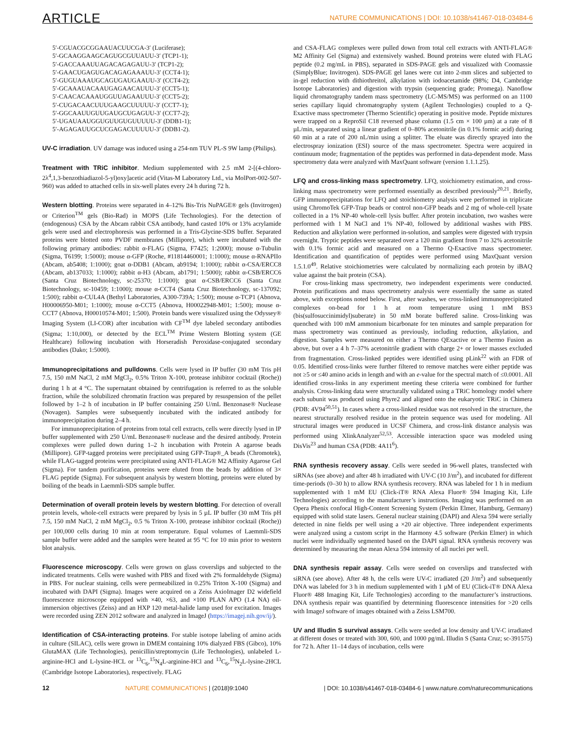ARTICLE NATURE COMMUNICATIONS | DOI: 10.1038/s41467-018-03484-6
5′-CGUACGCGGAAUACUUCGA-3′ (Luciferase);
5′-GCAAGGAAGCAGUGCGUUAUU-3′ (TCP1-1);
5′-GACCAAAUUAGACAGAGAUU-3′ (TCP1-2);
5′-GAACUGAGUGACAGAGAAAUU-3′ (CCT4-1);
5′-GUGUAAAUGCAGUGAUGAAUU-3′ (CCT4-2);
5′-GCAAAUACAAUGAGAACAUUU-3′ (CCT5-1);
5′-CAACACAAAUGGUUAGAAUUU-3′ (CCT5-2);
5′-CUGACAACUUUGAAGCUUUUU-3′ (CCT7-1);
5′-GGCAAUUGUUGAUGCUGAGUU-3′ (CCT7-2);
5′-UGAUAAUGGUGUUGUGUUUUU-3′ (DDB1-1);
5′-AGAGAUUGCUCGAGACUUUUU-3′ (DDB1-2).
UV-C irradiation. UV damage was induced using a 254-nm TUV PL-S 9W lamp (Philips).
Treatment with TRiC inhibitor. Medium supplemented with 2.5 mM 2-[(4-chloro-2λ<sup>4</sup>,1,3-benzothiadiazol-5-yl)oxy]acetic acid (Vitas-M Laboratory Ltd., via MolPort-002-507-960) was added to attached cells in six-well plates every 24 h during 72 h.
Western blotting. Proteins were separated in 4–12% Bis-Tris NuPAGE® gels (Invitrogen) or Criterion<sup>TM</sup> gels (Bio-Rad) in MOPS (Life Technologies). For the detection of (endogenous) CSA by the Abcam rabbit CSA antibody, hand casted 10% or 13% acrylamide gels were used and electrophoresis was performed in a Tris-Glycine-SDS buffer. Separated proteins were blotted onto PVDF membranes (Millipore), which were incubated with the following primary antibodies: rabbit α-FLAG (Sigma, F7425; 1:2000); mouse α-Tubulin (Sigma, T6199; 1:5000); mouse α-GFP (Roche, #11814460001; 1:1000); mouse α-RNAPIIo (Abcam, ab5408; 1:1000); goat α-DDB1 (Abcam, ab9194; 1:1000); rabbit α-CSA/ERCC8 (Abcam, ab137033; 1:1000); rabbit α-H3 (Abcam, ab1791; 1:5000); rabbit α-CSB/ERCC6 (Santa Cruz Biotechnology, sc-25370; 1:1000); goat α-CSB/ERCC6 (Santa Cruz Biotechnology, sc-10459; 1:1000); mouse α-CCT4 (Santa Cruz Biotechnology, sc-137092; 1:500); rabbit α-CUL4A (Bethyl Laboratories, A300-739A; 1:500); mouse α-TCP1 (Abnova, H00006950-M01; 1:1000); mouse α-CCT5 (Abnova, H00022948-M01; 1:500); mouse α-CCT7 (Abnova, H00010574-M01; 1:500). Protein bands were visualized using the Odyssey® Imaging System (LI-COR) after incubation with CF<sup>TM</sup> dye labeled secondary antibodies (Sigma; 1:10,000), or detected by the ECL<sup>TM</sup> Prime Western Blotting system (GE Healthcare) following incubation with Horseradish Peroxidase-conjugated secondary antibodies (Dako; 1:5000).
Immunoprecipitations and pulldowns. Cells were lysed in IP buffer (30 mM Tris pH 7.5, 150 mM NaCl, 2 mM MgCl<sub>2</sub>, 0.5% Triton X-100, protease inhibitor cocktail (Roche)) during 1 h at 4 °C. The supernatant obtained by centrifugation is referred to as the soluble fraction, while the solubilized chromatin fraction was prepared by resuspension of the pellet followed by 1–2 h of incubation in IP buffer containing 250 U/mL Benzonase® Nuclease (Novagen). Samples were subsequently incubated with the indicated antibody for immunoprecipitation during 2–4 h.
For immunoprecipitation of proteins from total cell extracts, cells were directly lysed in IP buffer supplemented with 250 U/mL Benzonase® nuclease and the desired antibody. Protein complexes were pulled down during 1–2 h incubation with Protein A agarose beads (Millipore). GFP-tagged proteins were precipitated using GFP-Trap®_A beads (Chromotek), while FLAG-tagged proteins were precipitated using ANTI-FLAG® M2 Affinity Agarose Gel (Sigma). For tandem purification, proteins were eluted from the beads by addition of 3× FLAG peptide (Sigma). For subsequent analysis by western blotting, proteins were eluted by boiling of the beads in Laemmli-SDS sample buffer.
Determination of overall protein levels by western blotting. For detection of overall protein levels, whole-cell extracts were prepared by lysis in 5 µL IP buffer (30 mM Tris pH 7.5, 150 mM NaCl, 2 mM MgCl<sub>2</sub>, 0.5 % Triton X-100, protease inhibitor cocktail (Roche)) per 100,000 cells during 10 min at room temperature. Equal volumes of Laemmli-SDS sample buffer were added and the samples were heated at 95 °C for 10 min prior to western blot analysis.
Fluorescence microscopy. Cells were grown on glass coverslips and subjected to the indicated treatments. Cells were washed with PBS and fixed with 2% formaldehyde (Sigma) in PBS. For nuclear staining, cells were permeabilized in 0.25% Triton X-100 (Sigma) and incubated with DAPI (Sigma). Images were acquired on a Zeiss AxioImager D2 widefield fluorescence microscope equipped with ×40, ×63, and ×100 PLAN APO (1.4 NA) oil-immersion objectives (Zeiss) and an HXP 120 metal-halide lamp used for excitation. Images were recorded using ZEN 2012 software and analyzed in ImageJ (https://imagej.nih.gov/ij/).
Identification of CSA-interacting proteins. For stable isotope labeling of amino acids in culture (SILAC), cells were grown in DMEM containing 10% dialyzed FBS (Gibco), 10% GlutaMAX (Life Technologies), penicillin/streptomycin (Life Technologies), unlabeled L-arginine-HCl and L-lysine-HCL or <sup>13</sup>C<sub>6</sub>,<sup>15</sup>N<sub>4</sub>L-arginine-HCl and <sup>13</sup>C<sub>6</sub>,<sup>15</sup>N<sub>2</sub>L-lysine-2HCL (Cambridge Isotope Laboratories), respectively. FLAG
and CSA-FLAG complexes were pulled down from total cell extracts with ANTI-FLAG® M2 Affinity Gel (Sigma) and extensively washed. Bound proteins were eluted with FLAG peptide (0.2 mg/mL in PBS), separated in SDS-PAGE gels and visualized with Coomassie (SimplyBlue; Invitrogen). SDS-PAGE gel lanes were cut into 2-mm slices and subjected to in-gel reduction with dithiothreitol, alkylation with iodoacetamide (98%; D4, Cambridge Isotope Laboratories) and digestion with trypsin (sequencing grade; Promega). Nanoflow liquid chromatography tandem mass spectrometry (LC-MS/MS) was performed on an 1100 series capillary liquid chromatography system (Agilent Technologies) coupled to a Q-Exactive mass spectrometer (Thermo Scientific) operating in positive mode. Peptide mixtures were trapped on a ReproSil C18 reversed phase column (1.5 cm × 100 µm) at a rate of 8 µL/min, separated using a linear gradient of 0–80% acetonitrile (in 0.1% formic acid) during 60 min at a rate of 200 nL/min using a splitter. The eluate was directly sprayed into the electrospray ionization (ESI) source of the mass spectrometer. Spectra were acquired in continuum mode; fragmentation of the peptides was performed in data-dependent mode. Mass spectrometry data were analyzed with MaxQuant software (version 1.1.1.25).
LFQ and cross-linking mass spectrometry. LFQ, stoichiometry estimation, and cross-linking mass spectrometry were performed essentially as described previously<sup>20,21</sup>. Briefly, GFP immunoprecipitations for LFQ and stoichiometry analysis were performed in triplicate using ChromoTek GFP-Trap beads or control non-GFP beads and 2 mg of whole-cell lysate collected in a 1% NP-40 whole-cell lysis buffer. After protein incubation, two washes were performed with 1 M NaCl and 1% NP-40, followed by additional washes with PBS. Reduction and alkylation were performed in-solution, and samples were digested with trypsin overnight. Tryptic peptides were separated over a 120 min gradient from 7 to 32% acetonitrile with 0.1% formic acid and measured on a Thermo Q-Exactive mass spectrometer. Identification and quantification of peptides were performed using MaxQuant version 1.5.1.0<sup>49</sup>. Relative stoichiometries were calculated by normalizing each protein by iBAQ value against the bait protein (CSA).
For cross-linking mass spectrometry, two independent experiments were conducted. Protein purifications and mass spectrometry analysis were essentially the same as stated above, with exceptions noted below. First, after washes, we cross-linked immunoprecipitated complexes on-bead for 1 h at room temperature using 1 mM BS3 (bis(sulfosuccinimidyl)suberate) in 50 mM borate buffered saline. Cross-linking was quenched with 100 mM ammonium bicarbonate for ten minutes and sample preparation for mass spectrometry was continued as previously, including reduction, alkylation, and digestion. Samples were measured on either a Thermo QExactive or a Thermo Fusion as above, but over a 4 h 7–37% acetonitrile gradient with charge 2+ or lower masses excluded from fragmentation. Cross-linked peptides were identified using pLink<sup>22</sup> with an FDR of 0.05. Identified cross-links were further filtered to remove matches were either peptide was not ≥5 or ≤40 amino acids in length and with an e-value for the spectral match of ≤0.0001. All identified cross-links in any experiment meeting these criteria were combined for further analysis. Cross-linking data were structurally validated using a TRiC homology model where each subunit was produced using Phyre2 and aligned onto the eukaryotic TRiC in Chimera (PDB: 4V94<sup>50,51</sup>). In cases where a cross-linked residue was not resolved in the structure, the nearest structurally resolved residue in the protein sequence was used for modeling. All structural images were produced in UCSF Chimera, and cross-link distance analysis was performed using XlinkAnalyzer<sup>52,53</sup>. Accessible interaction space was modeled using DisVis<sup>23</sup> and human CSA (PDB: 4A11<sup>6</sup>).
RNA synthesis recovery assay. Cells were seeded in 96-well plates, transfected with siRNAs (see above) and after 48 h irradiated with UV-C (10 J/m<sup>2</sup>), and incubated for different time-periods (0–30 h) to allow RNA synthesis recovery. RNA was labeled for 1 h in medium supplemented with 1 mM EU (Click-iT® RNA Alexa Fluor® 594 Imaging Kit, Life Technologies) according to the manufacturer’s instructions. Imaging was performed on an Opera Phenix confocal High-Content Screening System (Perkin Elmer, Hamburg, Germany) equipped with solid state lasers. General nuclear staining (DAPI) and Alexa 594 were serially detected in nine fields per well using a ×20 air objective. Three independent experiments were analyzed using a custom script in the Harmony 4.5 software (Perkin Elmer) in which nuclei were individually segmented based on the DAPI signal. RNA synthesis recovery was determined by measuring the mean Alexa 594 intensity of all nuclei per well.
DNA synthesis repair assay. Cells were seeded on coverslips and transfected with siRNA (see above). After 48 h, the cells were UV-C irradiated (20 J/m<sup>2</sup>) and subsequently DNA was labeled for 3 h in medium supplemented with 1 µM of EU (Click-iT® DNA Alexa Fluor® 488 Imaging Kit, Life Technologies) according to the manufacturer’s instructions. DNA synthesis repair was quantified by determining fluorescence intensities for >20 cells with ImageJ software of images obtained with a Zeiss LSM700.
UV and Illudin S survival assays. Cells were seeded at low density and UV-C irradiated at different doses or treated with 300, 600, and 1000 pg/mL Illudin S (Santa Cruz; sc-391575) for 72 h. After 11–14 days of incubation, cells were
12 NATURE COMMUNICATIONS | (2018)9:1040 | DOI: 10.1038/s41467-018-03484-6 | www.nature.com/naturecommunications